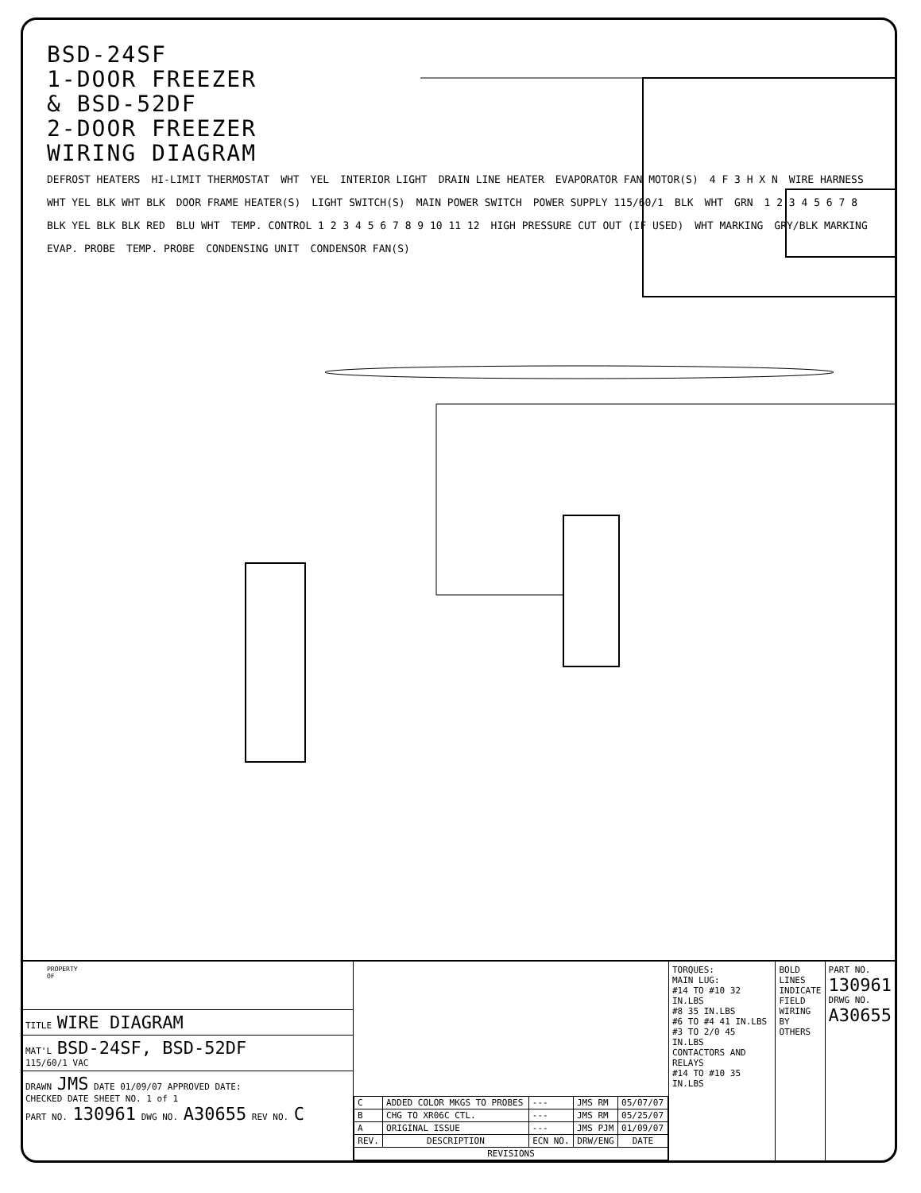BSD-24SF
1-DOOR FREEZER
& BSD-52DF
2-DOOR FREEZER
WIRING DIAGRAM
DEFROST HEATERS HI-LIMIT THERMOSTAT WHT YEL INTERIOR LIGHT DRAIN LINE HEATER EVAPORATOR FAN MOTOR(S) 4 F 3 H X N WIRE HARNESS WHT YEL BLK WHT BLK DOOR FRAME HEATER(S) LIGHT SWITCH(S) MAIN POWER SWITCH POWER SUPPLY 115/60/1 BLK WHT GRN 1 2 3 4 5 6 7 8 BLK YEL BLK BLK RED BLU WHT TEMP. CONTROL 1 2 3 4 5 6 7 8 9 10 11 12 HIGH PRESSURE CUT OUT (IF USED) WHT MARKING GRY/BLK MARKING EVAP. PROBE TEMP. PROBE CONDENSING UNIT CONDENSOR FAN(S)
PROPERTY
OF
TITLE WIRE DIAGRAM
MAT'L BSD-24SF, BSD-52DF
115/60/1 VAC
DRAWN JMS DATE 01/09/07 APPROVED DATE:
CHECKED DATE SHEET NO. 1 of 1
PART NO. 130961 DWG NO. A30655 REV NO. C
| C | ADDED COLOR MKGS TO PROBES | --- | JMS RM | 05/07/07 |
| B | CHG TO XR06C CTL. | --- | JMS RM | 05/25/07 |
| A | ORIGINAL ISSUE | --- | JMS PJM | 01/09/07 |
| REV. | DESCRIPTION | ECN NO. | DRW/ENG | DATE |
| REVISIONS | | | | |
TORQUES:
MAIN LUG:
#14 TO #10 32 IN.LBS
#8 35 IN.LBS
#6 TO #4 41 IN.LBS
#3 TO 2/0 45 IN.LBS
CONTACTORS AND RELAYS
#14 TO #10 35 IN.LBS
BOLD LINES INDICATE FIELD WIRING BY OTHERS
PART NO.
130961
DRWG NO.
A30655